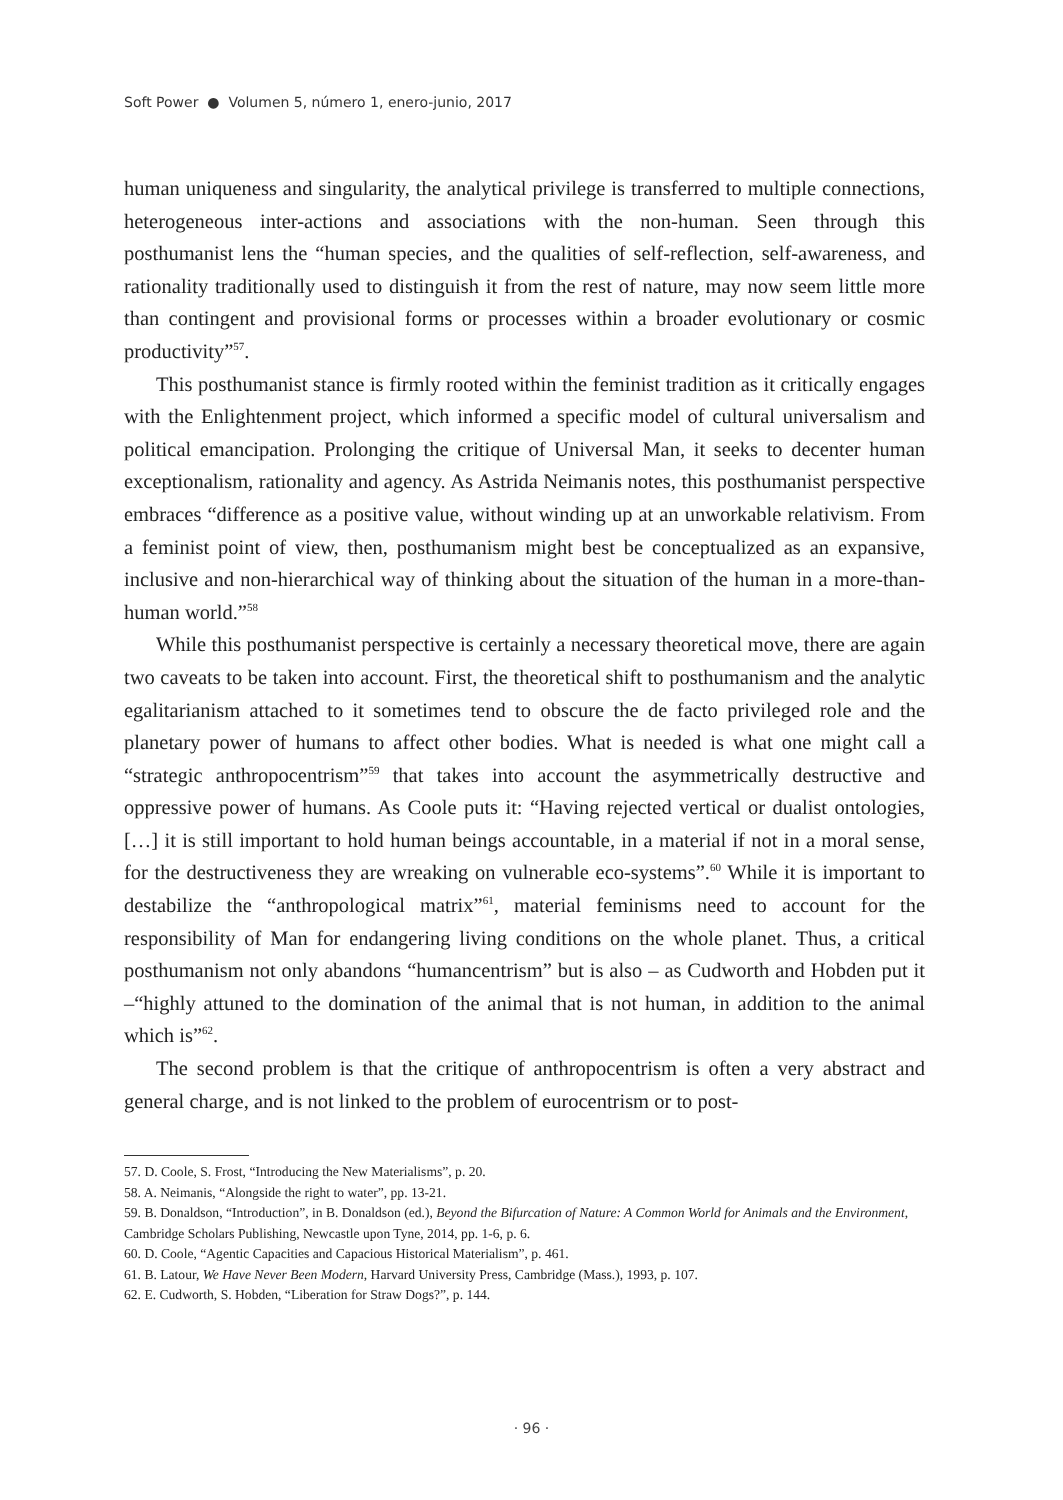Soft Power ● Volumen 5, número 1, enero-junio, 2017
human uniqueness and singularity, the analytical privilege is transferred to multiple connections, heterogeneous inter-actions and associations with the non-human. Seen through this posthumanist lens the “human species, and the qualities of self-reflection, self-awareness, and rationality traditionally used to distinguish it from the rest of nature, may now seem little more than contingent and provisional forms or processes within a broader evolutionary or cosmic productivity”<sup>57</sup>.
This posthumanist stance is firmly rooted within the feminist tradition as it critically engages with the Enlightenment project, which informed a specific model of cultural universalism and political emancipation. Prolonging the critique of Universal Man, it seeks to decenter human exceptionalism, rationality and agency. As Astrida Neimanis notes, this posthumanist perspective embraces “difference as a positive value, without winding up at an unworkable relativism. From a feminist point of view, then, posthumanism might best be conceptualized as an expansive, inclusive and non-hierarchical way of thinking about the situation of the human in a more-than-human world.”<sup>58</sup>
While this posthumanist perspective is certainly a necessary theoretical move, there are again two caveats to be taken into account. First, the theoretical shift to posthumanism and the analytic egalitarianism attached to it sometimes tend to obscure the de facto privileged role and the planetary power of humans to affect other bodies. What is needed is what one might call a “strategic anthropocentrism”<sup>59</sup> that takes into account the asymmetrically destructive and oppressive power of humans. As Coole puts it: “Having rejected vertical or dualist ontologies, […] it is still important to hold human beings accountable, in a material if not in a moral sense, for the destructiveness they are wreaking on vulnerable eco-systems”.<sup>60</sup> While it is important to destabilize the “anthropological matrix”<sup>61</sup>, material feminisms need to account for the responsibility of Man for endangering living conditions on the whole planet. Thus, a critical posthumanism not only abandons “humancentrism” but is also – as Cudworth and Hobden put it –“highly attuned to the domination of the animal that is not human, in addition to the animal which is”<sup>62</sup>.
The second problem is that the critique of anthropocentrism is often a very abstract and general charge, and is not linked to the problem of eurocentrism or to post-
57. D. Coole, S. Frost, “Introducing the New Materialisms”, p. 20.
58. A. Neimanis, “Alongside the right to water”, pp. 13-21.
59. B. Donaldson, “Introduction”, in B. Donaldson (ed.), Beyond the Bifurcation of Nature: A Common World for Animals and the Environment, Cambridge Scholars Publishing, Newcastle upon Tyne, 2014, pp. 1-6, p. 6.
60. D. Coole, “Agentic Capacities and Capacious Historical Materialism”, p. 461.
61. B. Latour, We Have Never Been Modern, Harvard University Press, Cambridge (Mass.), 1993, p. 107.
62. E. Cudworth, S. Hobden, “Liberation for Straw Dogs?”, p. 144.
· 96 ·